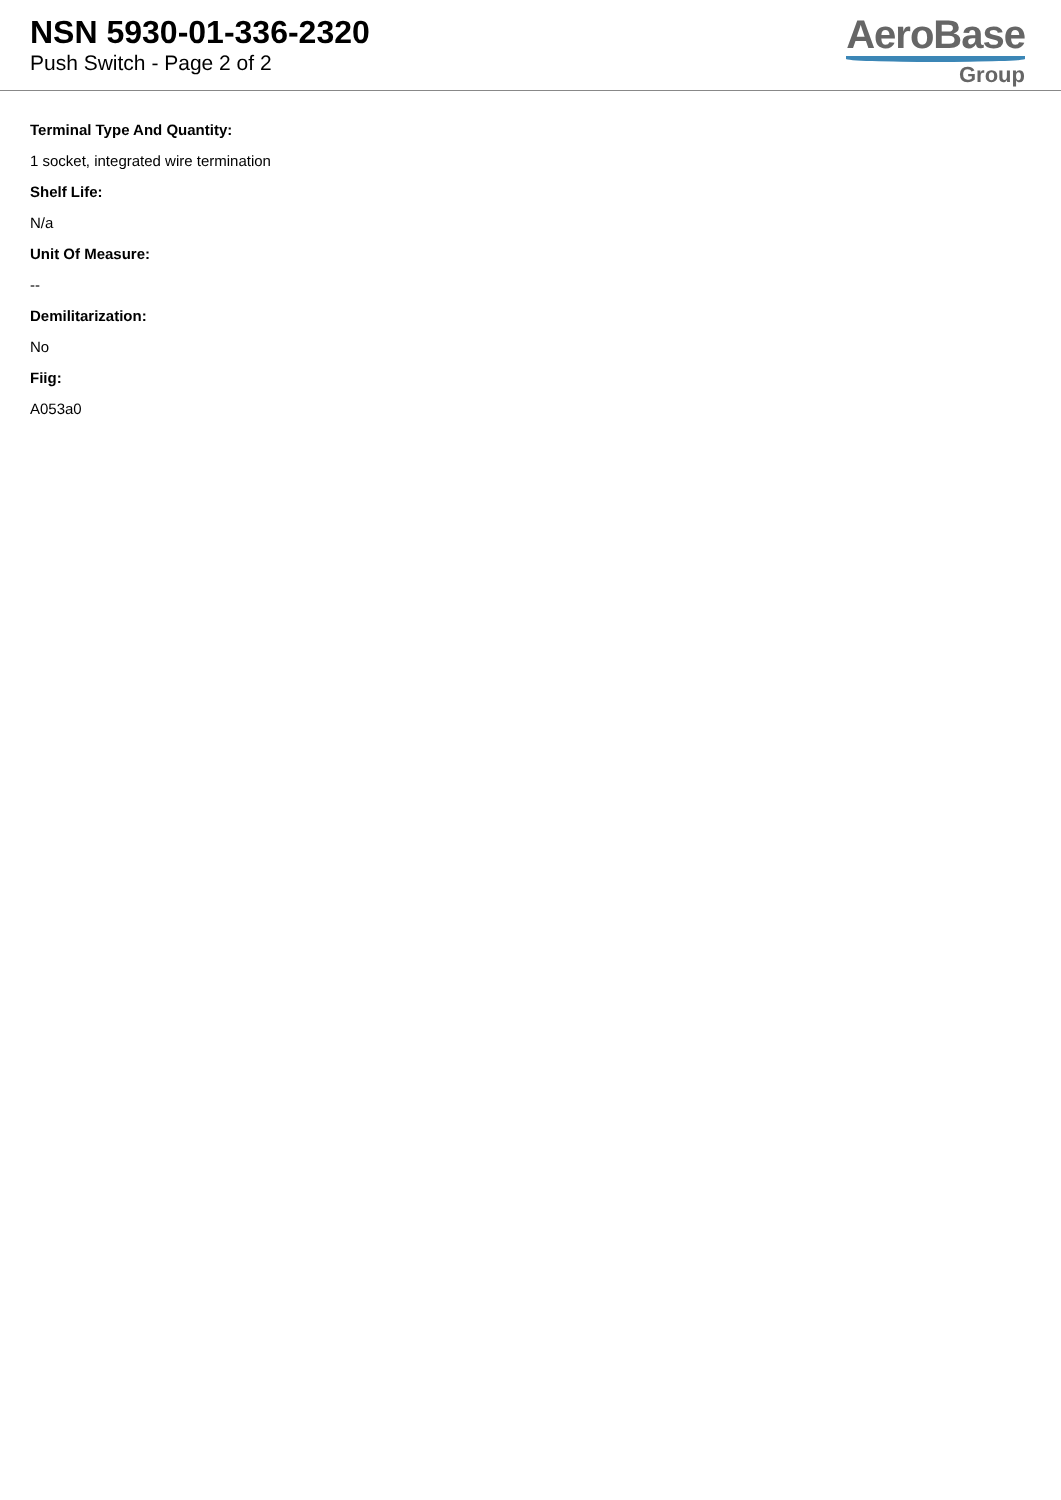NSN 5930-01-336-2320
Push Switch - Page 2 of 2
AeroBase
Group
Terminal Type And Quantity:
1 socket, integrated wire termination
Shelf Life:
N/a
Unit Of Measure:
--
Demilitarization:
No
Fiig:
A053a0